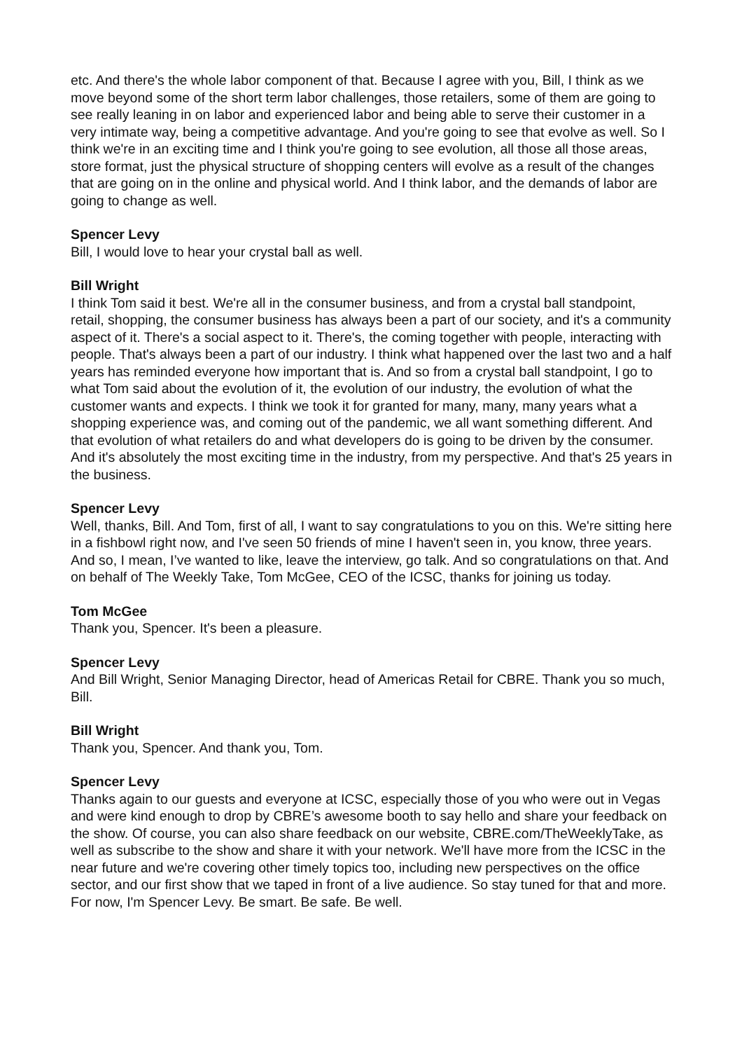etc. And there's the whole labor component of that. Because I agree with you, Bill, I think as we move beyond some of the short term labor challenges, those retailers, some of them are going to see really leaning in on labor and experienced labor and being able to serve their customer in a very intimate way, being a competitive advantage. And you're going to see that evolve as well. So I think we're in an exciting time and I think you're going to see evolution, all those all those areas, store format, just the physical structure of shopping centers will evolve as a result of the changes that are going on in the online and physical world. And I think labor, and the demands of labor are going to change as well.
Spencer Levy
Bill, I would love to hear your crystal ball as well.
Bill Wright
I think Tom said it best. We're all in the consumer business, and from a crystal ball standpoint, retail, shopping, the consumer business has always been a part of our society, and it's a community aspect of it. There's a social aspect to it. There's, the coming together with people, interacting with people. That's always been a part of our industry. I think what happened over the last two and a half years has reminded everyone how important that is. And so from a crystal ball standpoint, I go to what Tom said about the evolution of it, the evolution of our industry, the evolution of what the customer wants and expects. I think we took it for granted for many, many, many years what a shopping experience was, and coming out of the pandemic, we all want something different. And that evolution of what retailers do and what developers do is going to be driven by the consumer. And it's absolutely the most exciting time in the industry, from my perspective. And that's 25 years in the business.
Spencer Levy
Well, thanks, Bill. And Tom, first of all, I want to say congratulations to you on this. We're sitting here in a fishbowl right now, and I've seen 50 friends of mine I haven't seen in, you know, three years. And so, I mean, I’ve wanted to like, leave the interview, go talk. And so congratulations on that. And on behalf of The Weekly Take, Tom McGee, CEO of the ICSC, thanks for joining us today.
Tom McGee
Thank you, Spencer. It's been a pleasure.
Spencer Levy
And Bill Wright, Senior Managing Director, head of Americas Retail for CBRE. Thank you so much, Bill.
Bill Wright
Thank you, Spencer. And thank you, Tom.
Spencer Levy
Thanks again to our guests and everyone at ICSC, especially those of you who were out in Vegas and were kind enough to drop by CBRE’s awesome booth to say hello and share your feedback on the show. Of course, you can also share feedback on our website, CBRE.com/TheWeeklyTake, as well as subscribe to the show and share it with your network. We'll have more from the ICSC in the near future and we're covering other timely topics too, including new perspectives on the office sector, and our first show that we taped in front of a live audience. So stay tuned for that and more. For now, I'm Spencer Levy. Be smart. Be safe. Be well.